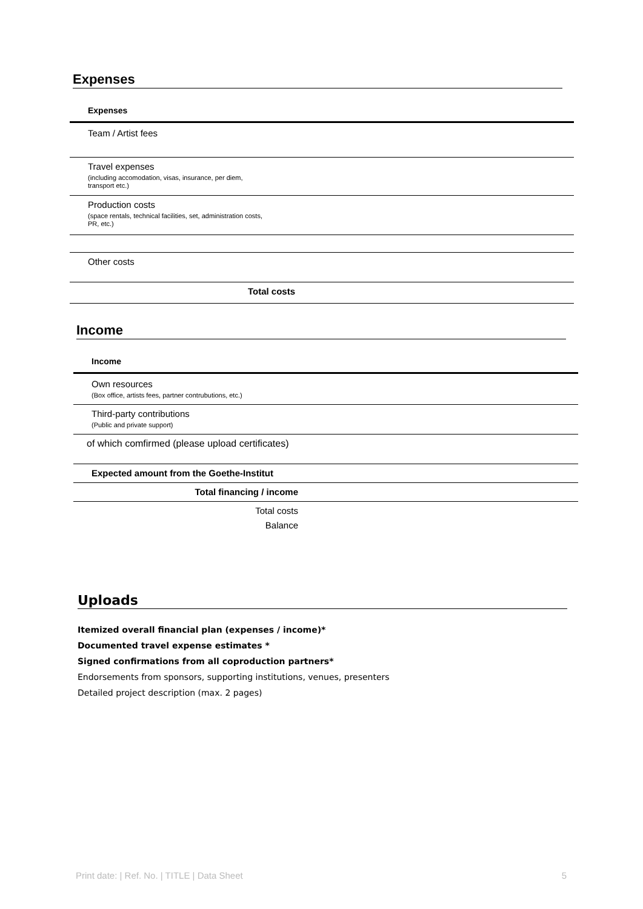Expenses
| Expenses |
| Team / Artist fees |
| Travel expenses (including accomodation, visas, insurance, per diem, transport etc.) |
| Production costs (space rentals, technical facilities, set, administration costs, PR, etc.) |
| Other costs |
| Total costs |
Income
| Income |
| Own resources (Box office, artists fees, partner contrubutions, etc.) |
| Third-party contributions (Public and private support) |
| of which comfirmed (please upload certificates) |
| Expected amount from the Goethe-Institut |
| Total financing / income |
| Total costs |
| Balance |
Uploads
Itemized overall financial plan (expenses / income)*
Documented travel expense estimates *
Signed confirmations from all coproduction partners*
Endorsements from sponsors, supporting institutions, venues, presenters
Detailed project description (max. 2 pages)
Print date: | Ref. No. | TITLE | Data Sheet 5